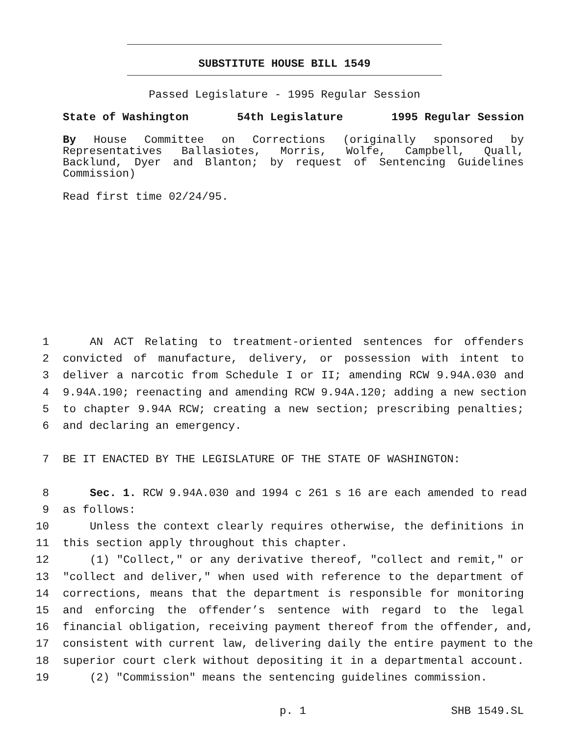SUBSTITUTE HOUSE BILL 1549
Passed Legislature - 1995 Regular Session
State of Washington 54th Legislature 1995 Regular Session
By House Committee on Corrections (originally sponsored by Representatives Ballasiotes, Morris, Wolfe, Campbell, Quall, Backlund, Dyer and Blanton; by request of Sentencing Guidelines Commission)
Read first time 02/24/95.
1 AN ACT Relating to treatment-oriented sentences for offenders
2 convicted of manufacture, delivery, or possession with intent to
3 deliver a narcotic from Schedule I or II; amending RCW 9.94A.030 and
4 9.94A.190; reenacting and amending RCW 9.94A.120; adding a new section
5 to chapter 9.94A RCW; creating a new section; prescribing penalties;
6 and declaring an emergency.
7 BE IT ENACTED BY THE LEGISLATURE OF THE STATE OF WASHINGTON:
8 Sec. 1. RCW 9.94A.030 and 1994 c 261 s 16 are each amended to read
9 as follows:
10 Unless the context clearly requires otherwise, the definitions in
11 this section apply throughout this chapter.
12 (1) "Collect," or any derivative thereof, "collect and remit," or
13 "collect and deliver," when used with reference to the department of
14 corrections, means that the department is responsible for monitoring
15 and enforcing the offender’s sentence with regard to the legal
16 financial obligation, receiving payment thereof from the offender, and,
17 consistent with current law, delivering daily the entire payment to the
18 superior court clerk without depositing it in a departmental account.
19 (2) "Commission" means the sentencing guidelines commission.
p. 1 SHB 1549.SL